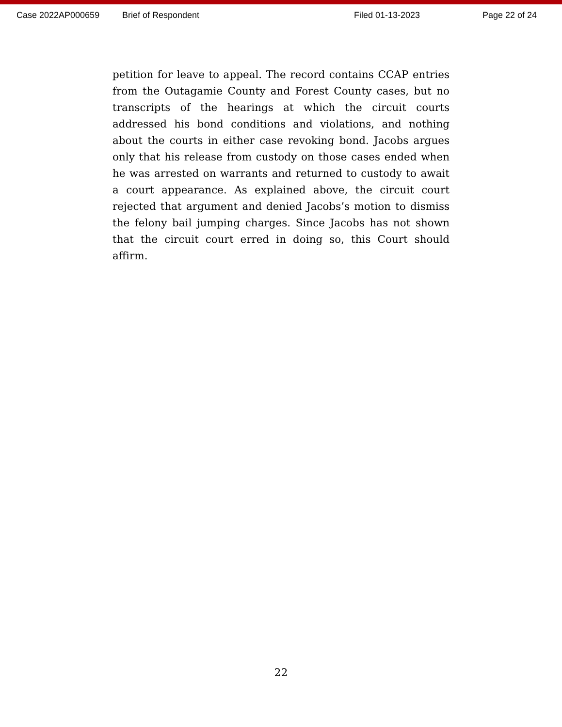Case 2022AP000659 Brief of Respondent Filed 01-13-2023 Page 22 of 24
petition for leave to appeal. The record contains CCAP entries from the Outagamie County and Forest County cases, but no transcripts of the hearings at which the circuit courts addressed his bond conditions and violations, and nothing about the courts in either case revoking bond. Jacobs argues only that his release from custody on those cases ended when he was arrested on warrants and returned to custody to await a court appearance. As explained above, the circuit court rejected that argument and denied Jacobs’s motion to dismiss the felony bail jumping charges. Since Jacobs has not shown that the circuit court erred in doing so, this Court should affirm.
22